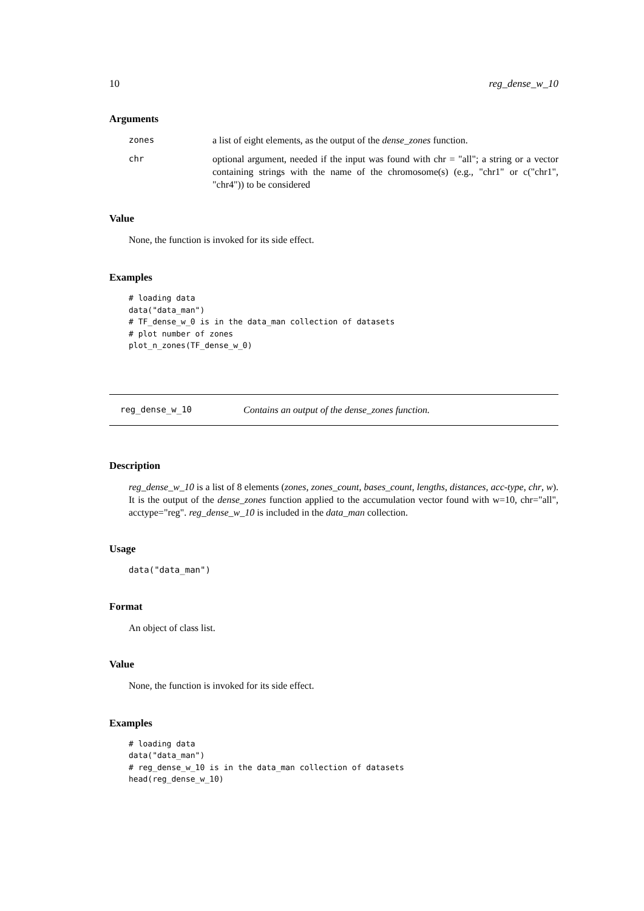10 reg_dense_w_10
Arguments
| zones | a list of eight elements, as the output of the dense_zones function. |
| chr | optional argument, needed if the input was found with chr = "all"; a string or a vector containing strings with the name of the chromosome(s) (e.g., "chr1" or c("chr1", "chr4")) to be considered |
Value
None, the function is invoked for its side effect.
Examples
# loading data
data("data_man")
# TF_dense_w_0 is in the data_man collection of datasets
# plot number of zones
plot_n_zones(TF_dense_w_0)
reg_dense_w_10 Contains an output of the dense_zones function.
Description
reg_dense_w_10 is a list of 8 elements (zones, zones_count, bases_count, lengths, distances, acc-type, chr, w). It is the output of the dense_zones function applied to the accumulation vector found with w=10, chr="all", acctype="reg". reg_dense_w_10 is included in the data_man collection.
Usage
data("data_man")
Format
An object of class list.
Value
None, the function is invoked for its side effect.
Examples
# loading data
data("data_man")
# reg_dense_w_10 is in the data_man collection of datasets
head(reg_dense_w_10)